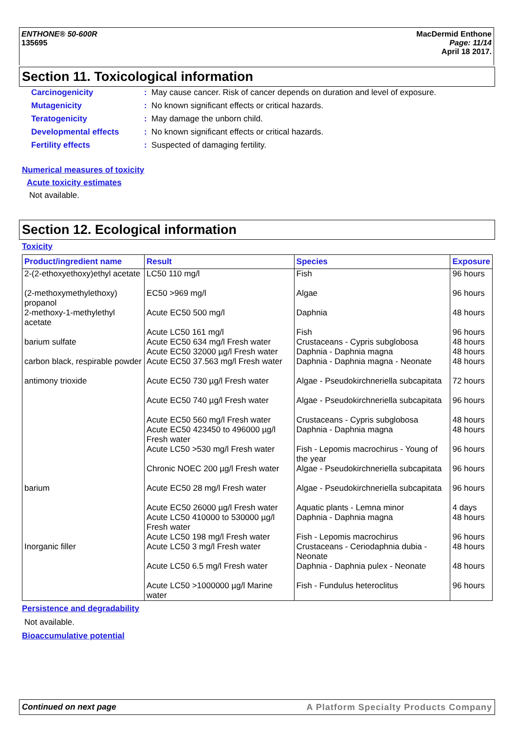ENTHONE® 50-600R
135695
MacDermid Enthone
Page: 11/14
April 18 2017.
Section 11. Toxicological information
Carcinogenicity: May cause cancer. Risk of cancer depends on duration and level of exposure.
Mutagenicity: No known significant effects or critical hazards.
Teratogenicity: May damage the unborn child.
Developmental effects: No known significant effects or critical hazards.
Fertility effects: Suspected of damaging fertility.
Numerical measures of toxicity
Acute toxicity estimates
Not available.
Section 12. Ecological information
Toxicity
| Product/ingredient name | Result | Species | Exposure |
| --- | --- | --- | --- |
| 2-(2-ethoxyethoxy)ethyl acetate | LC50 110 mg/l | Fish | 96 hours |
| (2-methoxymethylethoxy) propanol | EC50 >969 mg/l | Algae | 96 hours |
| 2-methoxy-1-methylethyl acetate | Acute EC50 500 mg/l | Daphnia | 48 hours |
| | Acute LC50 161 mg/l | Fish | 96 hours |
| barium sulfate | Acute EC50 634 mg/l Fresh water | Crustaceans - Cypris subglobosa | 48 hours |
| | Acute EC50 32000 µg/l Fresh water | Daphnia - Daphnia magna | 48 hours |
| carbon black, respirable powder | Acute EC50 37.563 mg/l Fresh water | Daphnia - Daphnia magna - Neonate | 48 hours |
| antimony trioxide | Acute EC50 730 µg/l Fresh water | Algae - Pseudokirchneriella subcapitata | 72 hours |
| | Acute EC50 740 µg/l Fresh water | Algae - Pseudokirchneriella subcapitata | 96 hours |
| | Acute EC50 560 mg/l Fresh water | Crustaceans - Cypris subglobosa | 48 hours |
| | Acute EC50 423450 to 496000 µg/l Fresh water | Daphnia - Daphnia magna | 48 hours |
| | Acute LC50 >530 mg/l Fresh water | Fish - Lepomis macrochirus - Young of the year | 96 hours |
| | Chronic NOEC 200 µg/l Fresh water | Algae - Pseudokirchneriella subcapitata | 96 hours |
| barium | Acute EC50 28 mg/l Fresh water | Algae - Pseudokirchneriella subcapitata | 96 hours |
| | Acute EC50 26000 µg/l Fresh water | Aquatic plants - Lemna minor | 4 days |
| | Acute LC50 410000 to 530000 µg/l Fresh water | Daphnia - Daphnia magna | 48 hours |
| | Acute LC50 198 mg/l Fresh water | Fish - Lepomis macrochirus | 96 hours |
| Inorganic filler | Acute LC50 3 mg/l Fresh water | Crustaceans - Ceriodaphnia dubia - Neonate | 48 hours |
| | Acute LC50 6.5 mg/l Fresh water | Daphnia - Daphnia pulex - Neonate | 48 hours |
| | Acute LC50 >1000000 µg/l Marine water | Fish - Fundulus heteroclitus | 96 hours |
Persistence and degradability
Not available.
Bioaccumulative potential
Continued on next page A Platform Specialty Products Company